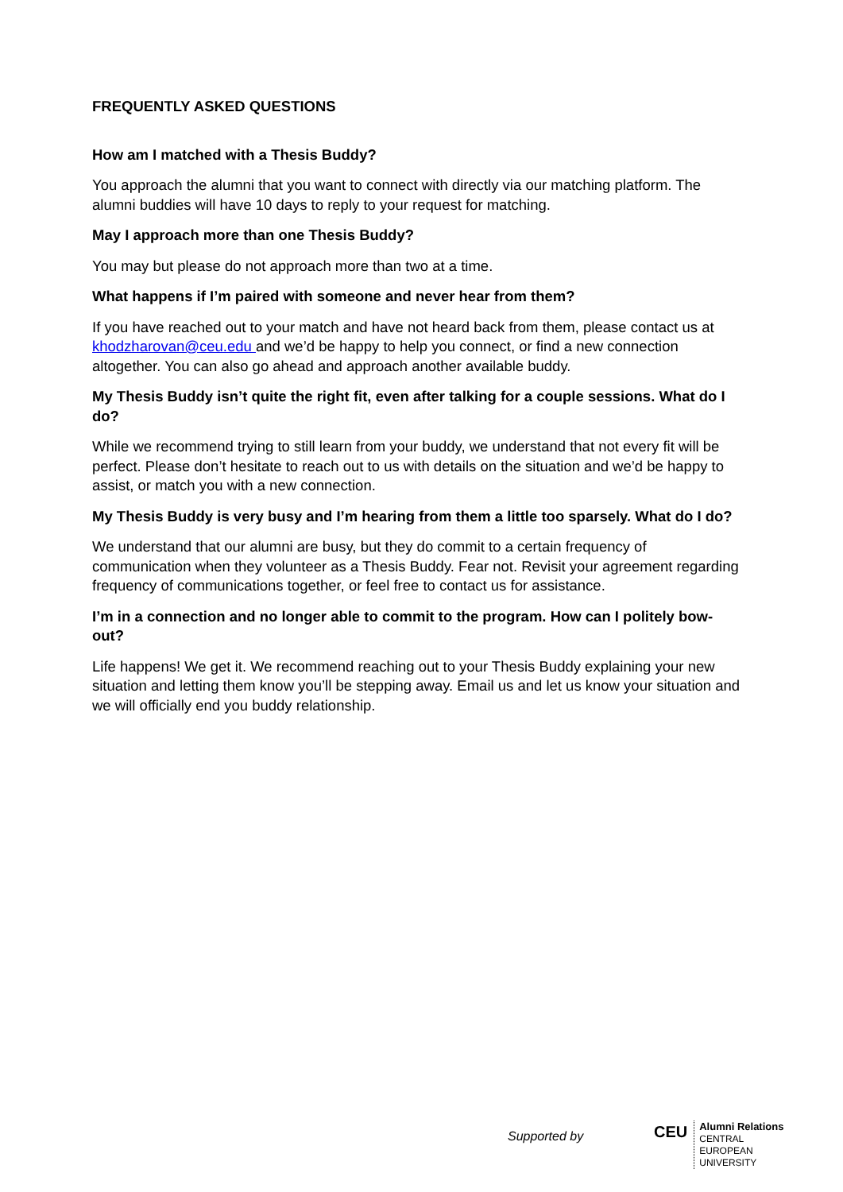FREQUENTLY ASKED QUESTIONS
How am I matched with a Thesis Buddy?
You approach the alumni that you want to connect with directly via our matching platform. The alumni buddies will have 10 days to reply to your request for matching.
May I approach more than one Thesis Buddy?
You may but please do not approach more than two at a time.
What happens if I’m paired with someone and never hear from them?
If you have reached out to your match and have not heard back from them, please contact us at khodzharovan@ceu.edu and we’d be happy to help you connect, or find a new connection altogether. You can also go ahead and approach another available buddy.
My Thesis Buddy isn’t quite the right fit, even after talking for a couple sessions. What do I do?
While we recommend trying to still learn from your buddy, we understand that not every fit will be perfect. Please don’t hesitate to reach out to us with details on the situation and we’d be happy to assist, or match you with a new connection.
My Thesis Buddy is very busy and I’m hearing from them a little too sparsely. What do I do?
We understand that our alumni are busy, but they do commit to a certain frequency of communication when they volunteer as a Thesis Buddy. Fear not. Revisit your agreement regarding frequency of communications together, or feel free to contact us for assistance.
I’m in a connection and no longer able to commit to the program. How can I politely bow-out?
Life happens! We get it. We recommend reaching out to your Thesis Buddy explaining your new situation and letting them know you’ll be stepping away. Email us and let us know your situation and we will officially end you buddy relationship.
Supported by
CEU
Alumni Relations
CENTRAL
EUROPEAN
UNIVERSITY